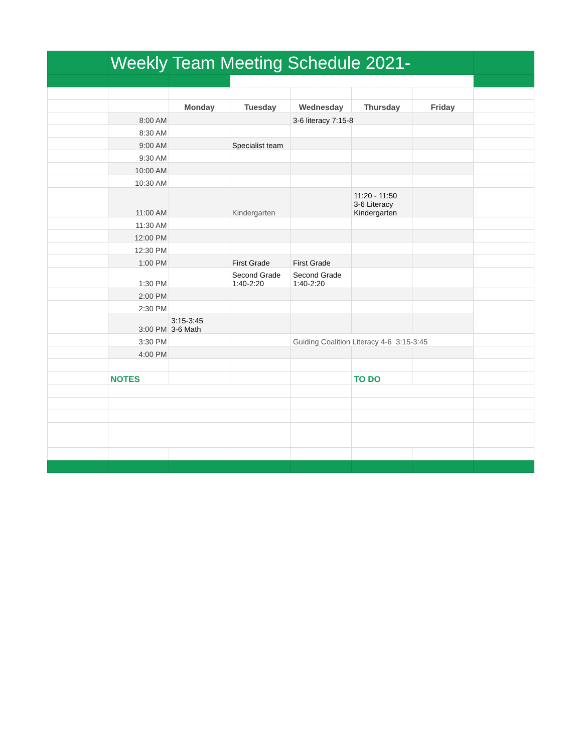| | Weekly Team Meeting Schedule 2021- | | | | | | |
| | | Monday | Tuesday | Wednesday | Thursday | Friday | |
| | 8:00 AM | | | 3-6 literacy 7:15-8 | | | |
| | 8:30 AM | | | | | | |
| | 9:00 AM | | Specialist team | | | | |
| | 9:30 AM | | | | | | |
| | 10:00 AM | | | | | | |
| | 10:30 AM | | | | | | |
| | 11:00 AM | | Kindergarten | | 11:20 - 11:50 3-6 Literacy Kindergarten | | |
| | 11:30 AM | | | | | | |
| | 12:00 PM | | | | | | |
| | 12:30 PM | | | | | | |
| | 1:00 PM | | First Grade | First Grade | | | |
| | 1:30 PM | | Second Grade 1:40-2:20 | Second Grade 1:40-2:20 | | | |
| | 2:00 PM | | | | | | |
| | 2:30 PM | | | | | | |
| | 3:00 PM | 3:15-3:45 3-6 Math | | | | | |
| | 3:30 PM | | | Guiding Coalition Literacy 4-6 3:15-3:45 | | | |
| | 4:00 PM | | | | | | |
| | NOTES | | | | TO DO | | |